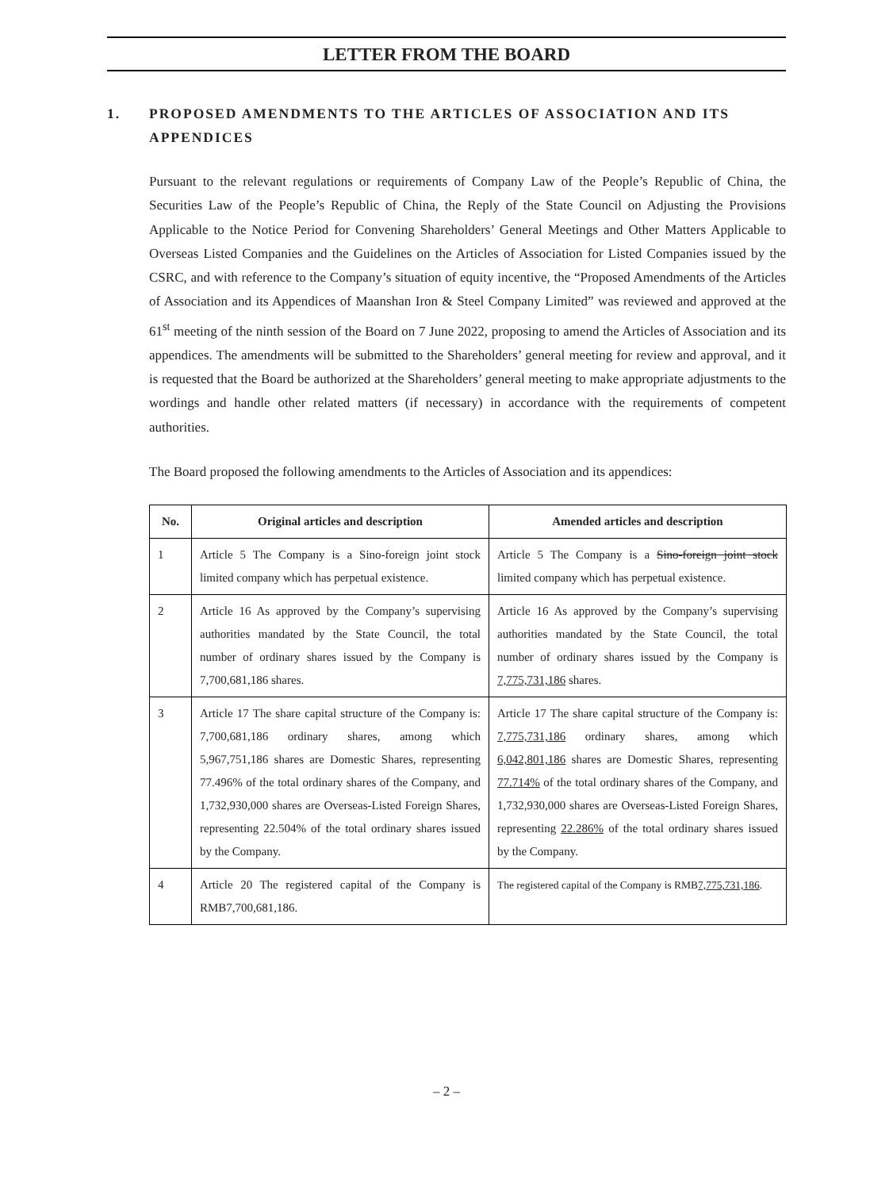LETTER FROM THE BOARD
1. PROPOSED AMENDMENTS TO THE ARTICLES OF ASSOCIATION AND ITS APPENDICES
Pursuant to the relevant regulations or requirements of Company Law of the People’s Republic of China, the Securities Law of the People’s Republic of China, the Reply of the State Council on Adjusting the Provisions Applicable to the Notice Period for Convening Shareholders’ General Meetings and Other Matters Applicable to Overseas Listed Companies and the Guidelines on the Articles of Association for Listed Companies issued by the CSRC, and with reference to the Company’s situation of equity incentive, the “Proposed Amendments of the Articles of Association and its Appendices of Maanshan Iron & Steel Company Limited” was reviewed and approved at the 61<sup>st</sup> meeting of the ninth session of the Board on 7 June 2022, proposing to amend the Articles of Association and its appendices. The amendments will be submitted to the Shareholders’ general meeting for review and approval, and it is requested that the Board be authorized at the Shareholders’ general meeting to make appropriate adjustments to the wordings and handle other related matters (if necessary) in accordance with the requirements of competent authorities.
The Board proposed the following amendments to the Articles of Association and its appendices:
| No. | Original articles and description | Amended articles and description |
| --- | --- | --- |
| 1 | Article 5 The Company is a Sino-foreign joint stock limited company which has perpetual existence. | Article 5 The Company is a Sino-foreign joint stock limited company which has perpetual existence. |
| 2 | Article 16 As approved by the Company’s supervising authorities mandated by the State Council, the total number of ordinary shares issued by the Company is 7,700,681,186 shares. | Article 16 As approved by the Company’s supervising authorities mandated by the State Council, the total number of ordinary shares issued by the Company is 7,775,731,186 shares. |
| 3 | Article 17 The share capital structure of the Company is: 7,700,681,186 ordinary shares, among which 5,967,751,186 shares are Domestic Shares, representing 77.496% of the total ordinary shares of the Company, and 1,732,930,000 shares are Overseas-Listed Foreign Shares, representing 22.504% of the total ordinary shares issued by the Company. | Article 17 The share capital structure of the Company is: 7,775,731,186 ordinary shares, among which 6,042,801,186 shares are Domestic Shares, representing 77.714% of the total ordinary shares of the Company, and 1,732,930,000 shares are Overseas-Listed Foreign Shares, representing 22.286% of the total ordinary shares issued by the Company. |
| 4 | Article 20 The registered capital of the Company is RMB7,700,681,186. | The registered capital of the Company is RMB 7,775,731,186 . |
– 2 –